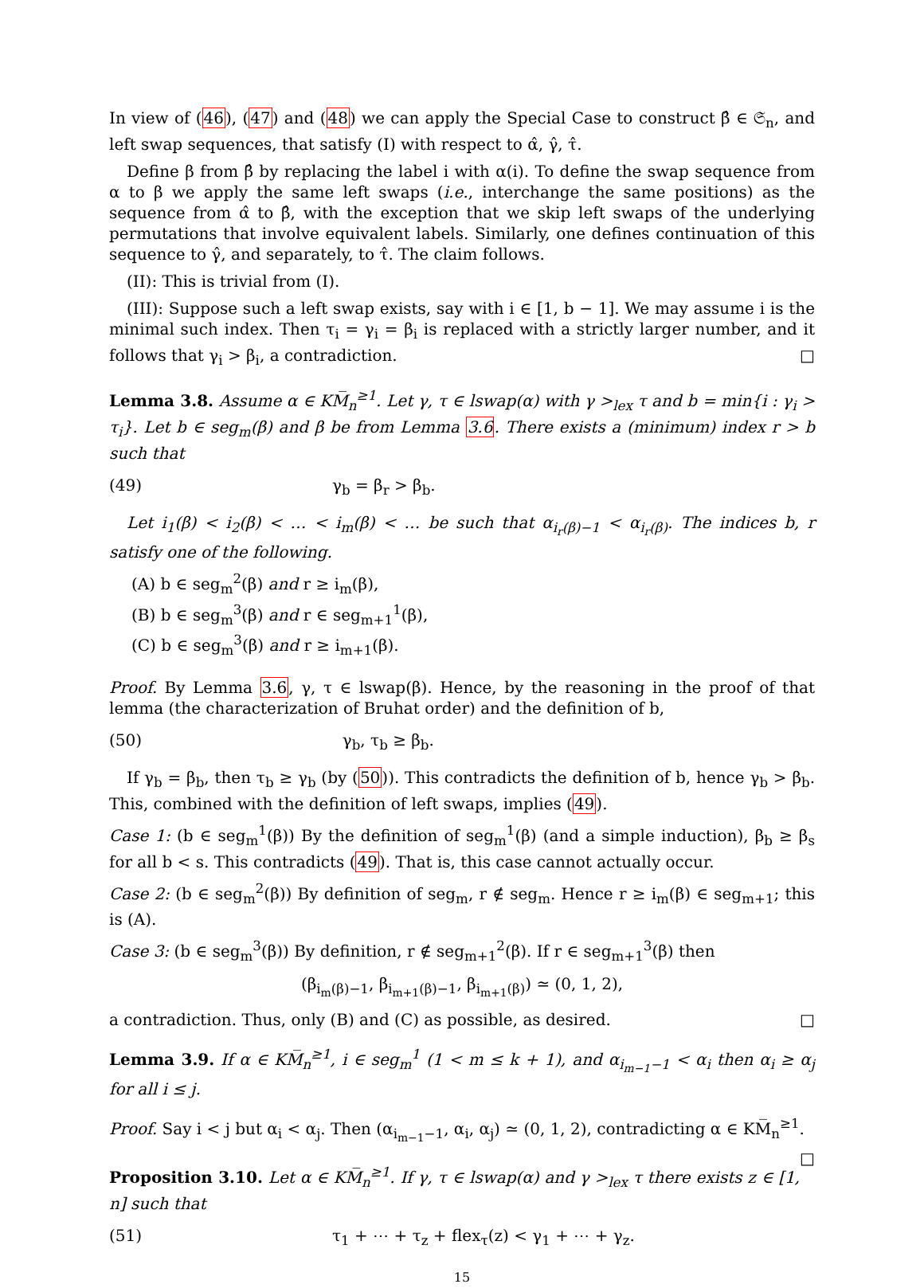In view of (46), (47) and (48) we can apply the Special Case to construct β̂ ∈ 𝔖<sub>n</sub>, and left swap sequences, that satisfy (I) with respect to α̂, γ̂, τ̂.
Define β from β̂ by replacing the label i with α(i). To define the swap sequence from α to β we apply the same left swaps (i.e., interchange the same positions) as the sequence from α̂ to β̂, with the exception that we skip left swaps of the underlying permutations that involve equivalent labels. Similarly, one defines continuation of this sequence to γ̂, and separately, to τ̂. The claim follows.
(II): This is trivial from (I).
(III): Suppose such a left swap exists, say with i ∈ [1, b − 1]. We may assume i is the minimal such index. Then τ<sub>i</sub> = γ<sub>i</sub> = β<sub>i</sub> is replaced with a strictly larger number, and it follows that γ<sub>i</sub> > β<sub>i</sub>, a contradiction. □
Lemma 3.8. Assume α ∈ KM̅<sub>n</sub><sup>≥1</sup>. Let γ, τ ∈ lswap(α) with γ ><sub>lex</sub> τ and b = min{i : γ<sub>i</sub> > τ<sub>i</sub>}. Let b ∈ seg<sub>m</sub>(β) and β be from Lemma 3.6. There exists a (minimum) index r > b such that
(49) γ<sub>b</sub> = β<sub>r</sub> > β<sub>b</sub>.
Let i<sub>1</sub>(β) < i<sub>2</sub>(β) < … < i<sub>m</sub>(β) < … be such that α<sub>i<sub>r</sub>(β)−1</sub> < α<sub>i<sub>r</sub>(β)</sub>. The indices b, r satisfy one of the following.
(A) b ∈ seg<sub>m</sub><sup>2</sup>(β) and r ≥ i<sub>m</sub>(β),
(B) b ∈ seg<sub>m</sub><sup>3</sup>(β) and r ∈ seg<sub>m+1</sub><sup>1</sup>(β),
(C) b ∈ seg<sub>m</sub><sup>3</sup>(β) and r ≥ i<sub>m+1</sub>(β).
Proof. By Lemma 3.6, γ, τ ∈ lswap(β). Hence, by the reasoning in the proof of that lemma (the characterization of Bruhat order) and the definition of b,
(50) γ<sub>b</sub>, τ<sub>b</sub> ≥ β<sub>b</sub>.
If γ<sub>b</sub> = β<sub>b</sub>, then τ<sub>b</sub> ≥ γ<sub>b</sub> (by (50)). This contradicts the definition of b, hence γ<sub>b</sub> > β<sub>b</sub>. This, combined with the definition of left swaps, implies (49).
Case 1: (b ∈ seg<sub>m</sub><sup>1</sup>(β)) By the definition of seg<sub>m</sub><sup>1</sup>(β) (and a simple induction), β<sub>b</sub> ≥ β<sub>s</sub> for all b < s. This contradicts (49). That is, this case cannot actually occur.
Case 2: (b ∈ seg<sub>m</sub><sup>2</sup>(β)) By definition of seg<sub>m</sub>, r ∉ seg<sub>m</sub>. Hence r ≥ i<sub>m</sub>(β) ∈ seg<sub>m+1</sub>; this is (A).
Case 3: (b ∈ seg<sub>m</sub><sup>3</sup>(β)) By definition, r ∉ seg<sub>m+1</sub><sup>2</sup>(β). If r ∈ seg<sub>m+1</sub><sup>3</sup>(β) then
(β<sub>i<sub>m</sub>(β)−1</sub>, β<sub>i<sub>m+1</sub>(β)−1</sub>, β<sub>i<sub>m+1</sub>(β)</sub>) ≃ (0, 1, 2),
a contradiction. Thus, only (B) and (C) as possible, as desired. □
Lemma 3.9. If α ∈ KM̅<sub>n</sub><sup>≥1</sup>, i ∈ seg<sub>m</sub><sup>1</sup> (1 < m ≤ k + 1), and α<sub>i<sub>m−1</sub>−1</sub> < α<sub>i</sub> then α<sub>i</sub> ≥ α<sub>j</sub> for all i ≤ j.
Proof. Say i < j but α<sub>i</sub> < α<sub>j</sub>. Then (α<sub>i<sub>m−1</sub>−1</sub>, α<sub>i</sub>, α<sub>j</sub>) ≃ (0, 1, 2), contradicting α ∈ KM̅<sub>n</sub><sup>≥1</sup>. □
Proposition 3.10. Let α ∈ KM̅<sub>n</sub><sup>≥1</sup>. If γ, τ ∈ lswap(α) and γ ><sub>lex</sub> τ there exists z ∈ [1, n] such that
(51) τ<sub>1</sub> + ⋯ + τ<sub>z</sub> + flex<sub>τ</sub>(z) < γ<sub>1</sub> + ⋯ + γ<sub>z</sub>.
15